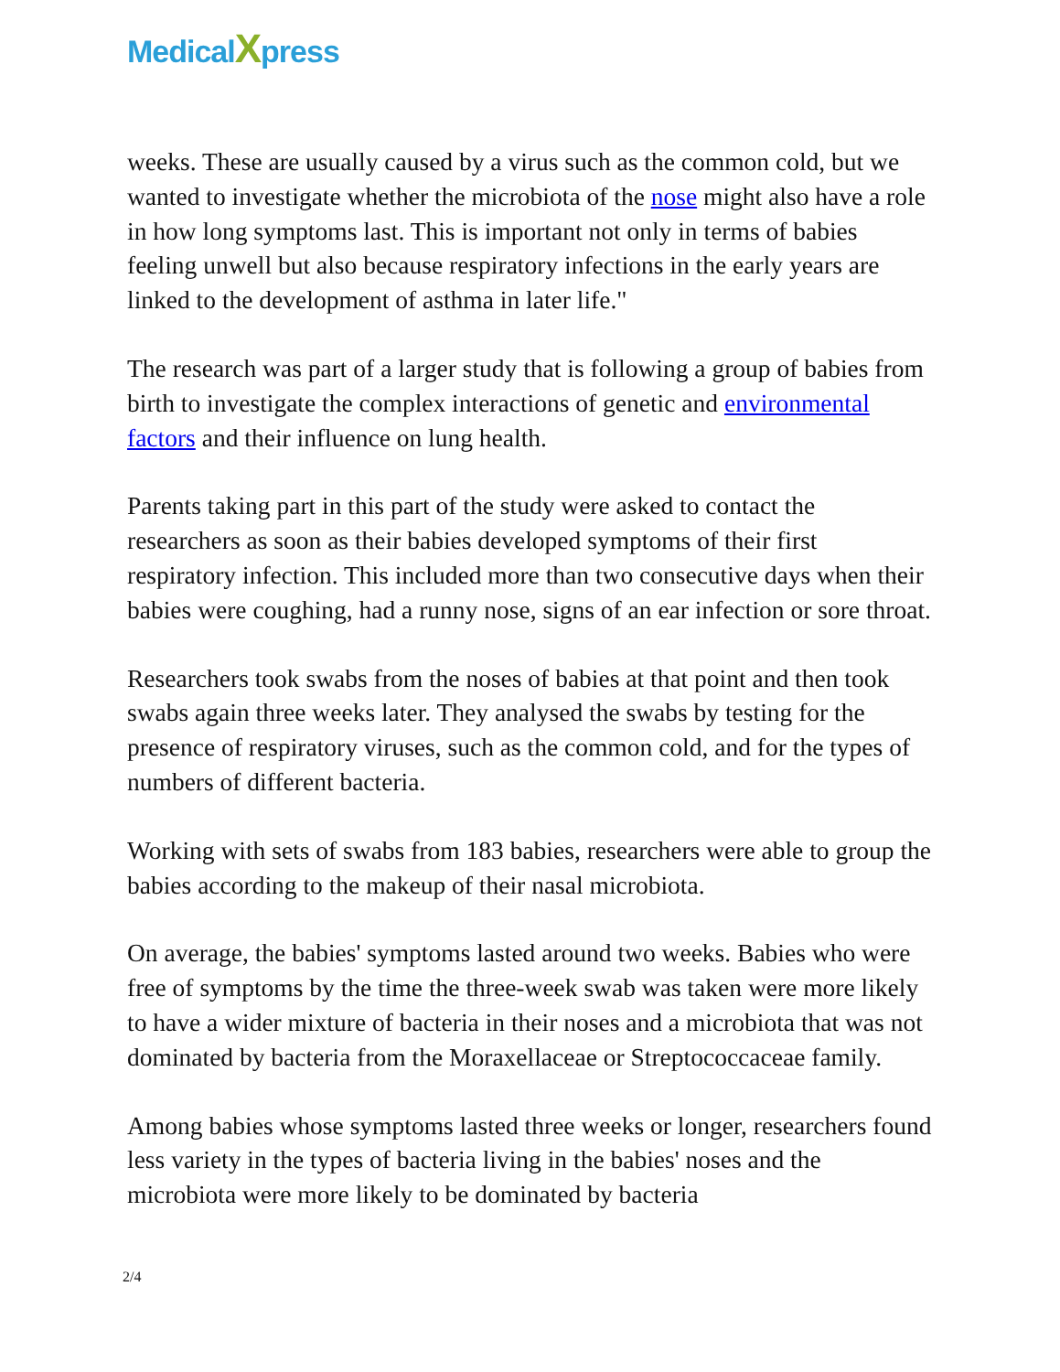MedicalXpress
weeks. These are usually caused by a virus such as the common cold, but we wanted to investigate whether the microbiota of the nose might also have a role in how long symptoms last. This is important not only in terms of babies feeling unwell but also because respiratory infections in the early years are linked to the development of asthma in later life."
The research was part of a larger study that is following a group of babies from birth to investigate the complex interactions of genetic and environmental factors and their influence on lung health.
Parents taking part in this part of the study were asked to contact the researchers as soon as their babies developed symptoms of their first respiratory infection. This included more than two consecutive days when their babies were coughing, had a runny nose, signs of an ear infection or sore throat.
Researchers took swabs from the noses of babies at that point and then took swabs again three weeks later. They analysed the swabs by testing for the presence of respiratory viruses, such as the common cold, and for the types of numbers of different bacteria.
Working with sets of swabs from 183 babies, researchers were able to group the babies according to the makeup of their nasal microbiota.
On average, the babies' symptoms lasted around two weeks. Babies who were free of symptoms by the time the three-week swab was taken were more likely to have a wider mixture of bacteria in their noses and a microbiota that was not dominated by bacteria from the Moraxellaceae or Streptococcaceae family.
Among babies whose symptoms lasted three weeks or longer, researchers found less variety in the types of bacteria living in the babies' noses and the microbiota were more likely to be dominated by bacteria
2/4